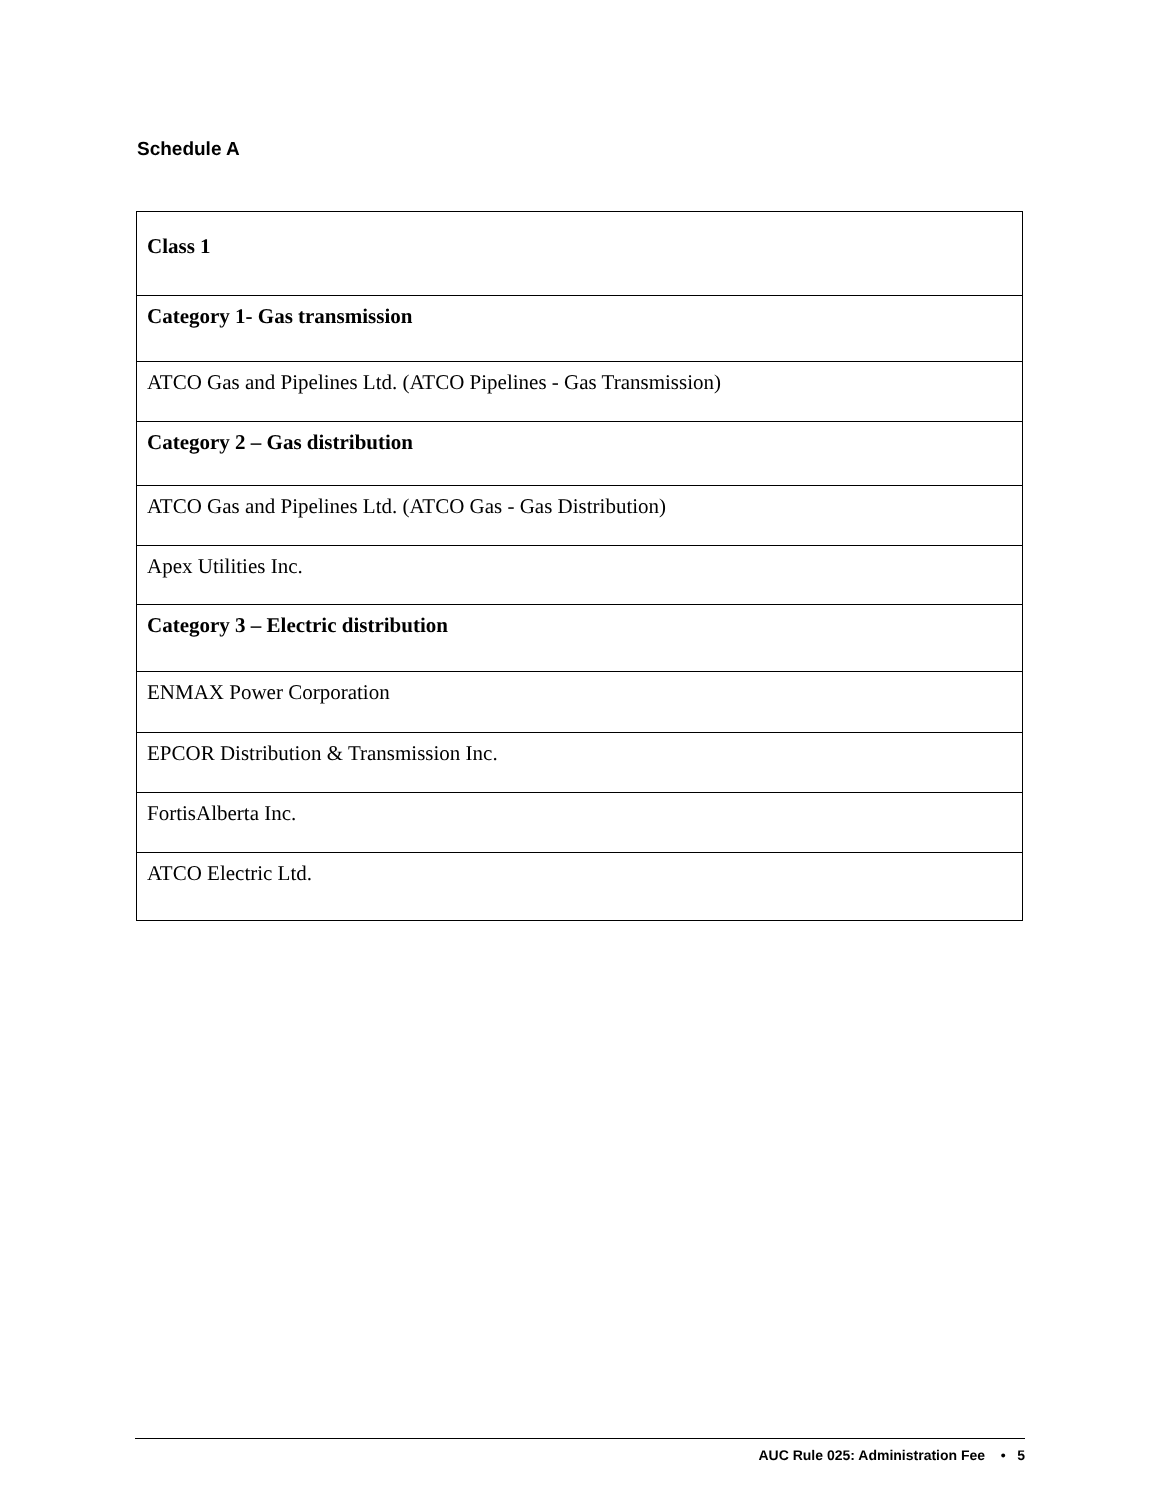Schedule A
| Class 1 |
| Category 1- Gas transmission |
| ATCO Gas and Pipelines Ltd. (ATCO Pipelines - Gas Transmission) |
| Category 2 – Gas distribution |
| ATCO Gas and Pipelines Ltd. (ATCO Gas - Gas Distribution) |
| Apex Utilities Inc. |
| Category 3 – Electric distribution |
| ENMAX Power Corporation |
| EPCOR Distribution & Transmission Inc. |
| FortisAlberta Inc. |
| ATCO Electric Ltd. |
AUC Rule 025: Administration Fee • 5